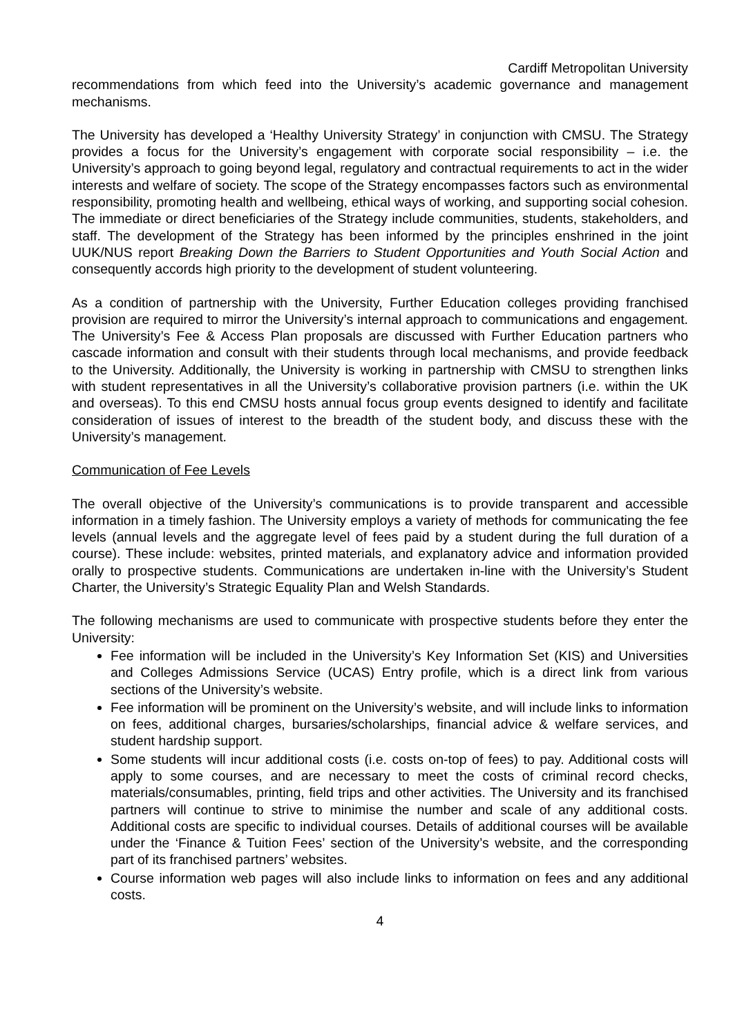Cardiff Metropolitan University
recommendations from which feed into the University’s academic governance and management mechanisms.
The University has developed a ‘Healthy University Strategy’ in conjunction with CMSU. The Strategy provides a focus for the University’s engagement with corporate social responsibility – i.e. the University’s approach to going beyond legal, regulatory and contractual requirements to act in the wider interests and welfare of society. The scope of the Strategy encompasses factors such as environmental responsibility, promoting health and wellbeing, ethical ways of working, and supporting social cohesion. The immediate or direct beneficiaries of the Strategy include communities, students, stakeholders, and staff. The development of the Strategy has been informed by the principles enshrined in the joint UUK/NUS report Breaking Down the Barriers to Student Opportunities and Youth Social Action and consequently accords high priority to the development of student volunteering.
As a condition of partnership with the University, Further Education colleges providing franchised provision are required to mirror the University’s internal approach to communications and engagement. The University’s Fee & Access Plan proposals are discussed with Further Education partners who cascade information and consult with their students through local mechanisms, and provide feedback to the University. Additionally, the University is working in partnership with CMSU to strengthen links with student representatives in all the University’s collaborative provision partners (i.e. within the UK and overseas). To this end CMSU hosts annual focus group events designed to identify and facilitate consideration of issues of interest to the breadth of the student body, and discuss these with the University’s management.
Communication of Fee Levels
The overall objective of the University’s communications is to provide transparent and accessible information in a timely fashion. The University employs a variety of methods for communicating the fee levels (annual levels and the aggregate level of fees paid by a student during the full duration of a course). These include: websites, printed materials, and explanatory advice and information provided orally to prospective students. Communications are undertaken in-line with the University’s Student Charter, the University’s Strategic Equality Plan and Welsh Standards.
The following mechanisms are used to communicate with prospective students before they enter the University:
Fee information will be included in the University’s Key Information Set (KIS) and Universities and Colleges Admissions Service (UCAS) Entry profile, which is a direct link from various sections of the University’s website.
Fee information will be prominent on the University’s website, and will include links to information on fees, additional charges, bursaries/scholarships, financial advice & welfare services, and student hardship support.
Some students will incur additional costs (i.e. costs on-top of fees) to pay. Additional costs will apply to some courses, and are necessary to meet the costs of criminal record checks, materials/consumables, printing, field trips and other activities. The University and its franchised partners will continue to strive to minimise the number and scale of any additional costs. Additional costs are specific to individual courses. Details of additional courses will be available under the ‘Finance & Tuition Fees’ section of the University’s website, and the corresponding part of its franchised partners’ websites.
Course information web pages will also include links to information on fees and any additional costs.
4